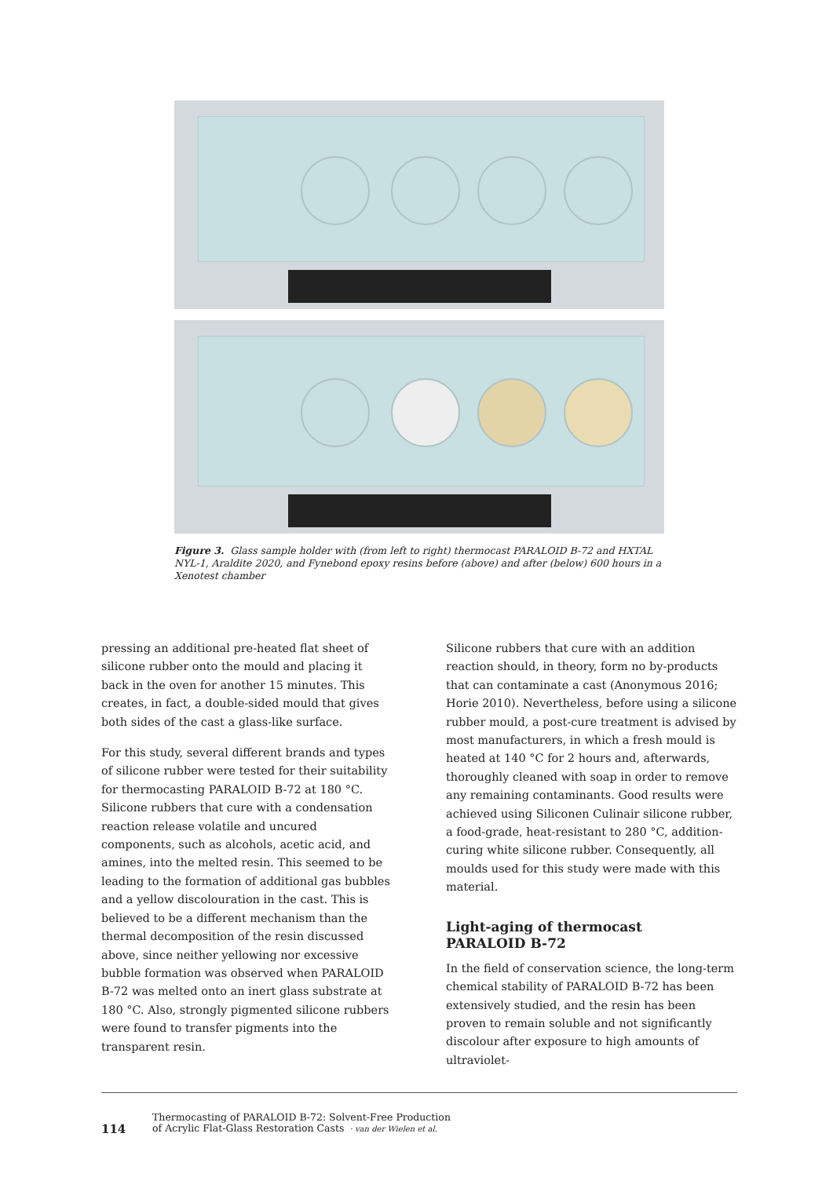Figure 3. Glass sample holder with (from left to right) thermocast PARALOID B-72 and HXTAL NYL-1, Araldite 2020, and Fynebond epoxy resins before (above) and after (below) 600 hours in a Xenotest chamber
pressing an additional pre-heated flat sheet of silicone rubber onto the mould and placing it back in the oven for another 15 minutes. This creates, in fact, a double-sided mould that gives both sides of the cast a glass-like surface.
For this study, several different brands and types of silicone rubber were tested for their suitability for thermocasting PARALOID B-72 at 180 °C. Silicone rubbers that cure with a condensation reaction release volatile and uncured components, such as alcohols, acetic acid, and amines, into the melted resin. This seemed to be leading to the formation of additional gas bubbles and a yellow discolouration in the cast. This is believed to be a different mechanism than the thermal decomposition of the resin discussed above, since neither yellowing nor excessive bubble formation was observed when PARALOID B-72 was melted onto an inert glass substrate at 180 °C. Also, strongly pigmented silicone rubbers were found to transfer pigments into the transparent resin.
Silicone rubbers that cure with an addition reaction should, in theory, form no by-products that can contaminate a cast (Anonymous 2016; Horie 2010). Nevertheless, before using a silicone rubber mould, a post-cure treatment is advised by most manufacturers, in which a fresh mould is heated at 140 °C for 2 hours and, afterwards, thoroughly cleaned with soap in order to remove any remaining contaminants. Good results were achieved using Siliconen Culinair silicone rubber, a food-grade, heat-resistant to 280 °C, addition-curing white silicone rubber. Consequently, all moulds used for this study were made with this material.
Light-aging of thermocast
PARALOID B-72
In the field of conservation science, the long-term chemical stability of PARALOID B-72 has been extensively studied, and the resin has been proven to remain soluble and not significantly discolour after exposure to high amounts of ultraviolet-
114
Thermocasting of PARALOID B-72: Solvent-Free Production
of Acrylic Flat-Glass Restoration Casts · van der Wielen et al.